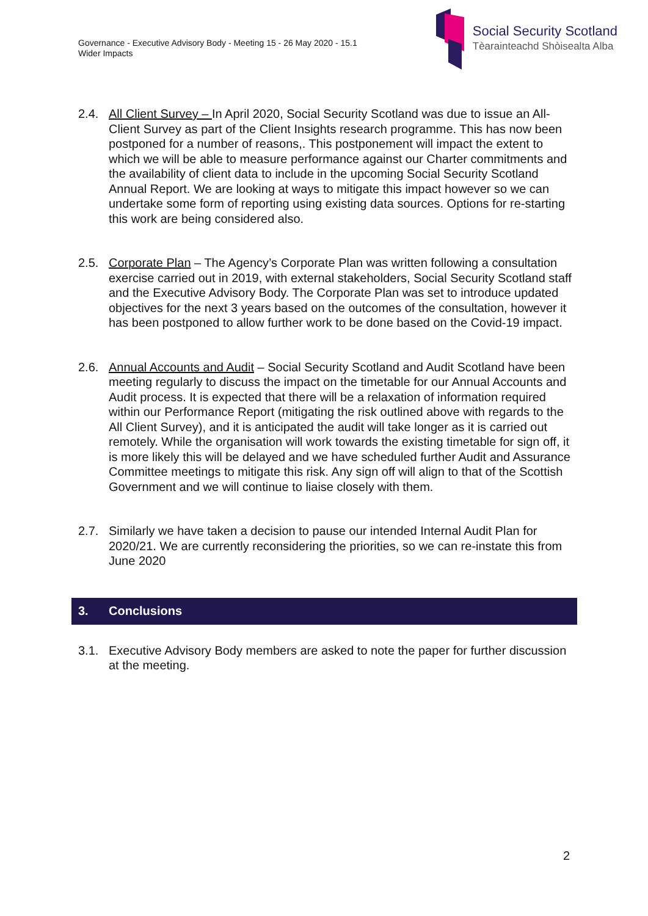Governance - Executive Advisory Body - Meeting 15 - 26 May 2020 - 15.1
Wider Impacts
Social Security Scotland
Tèarainteachd Shòisealta Alba
2.4. All Client Survey – In April 2020, Social Security Scotland was due to issue an All-Client Survey as part of the Client Insights research programme. This has now been postponed for a number of reasons,. This postponement will impact the extent to which we will be able to measure performance against our Charter commitments and the availability of client data to include in the upcoming Social Security Scotland Annual Report. We are looking at ways to mitigate this impact however so we can undertake some form of reporting using existing data sources. Options for re-starting this work are being considered also.
2.5. Corporate Plan – The Agency’s Corporate Plan was written following a consultation exercise carried out in 2019, with external stakeholders, Social Security Scotland staff and the Executive Advisory Body. The Corporate Plan was set to introduce updated objectives for the next 3 years based on the outcomes of the consultation, however it has been postponed to allow further work to be done based on the Covid-19 impact.
2.6. Annual Accounts and Audit – Social Security Scotland and Audit Scotland have been meeting regularly to discuss the impact on the timetable for our Annual Accounts and Audit process. It is expected that there will be a relaxation of information required within our Performance Report (mitigating the risk outlined above with regards to the All Client Survey), and it is anticipated the audit will take longer as it is carried out remotely. While the organisation will work towards the existing timetable for sign off, it is more likely this will be delayed and we have scheduled further Audit and Assurance Committee meetings to mitigate this risk. Any sign off will align to that of the Scottish Government and we will continue to liaise closely with them.
2.7. Similarly we have taken a decision to pause our intended Internal Audit Plan for 2020/21. We are currently reconsidering the priorities, so we can re-instate this from June 2020
3. Conclusions
3.1. Executive Advisory Body members are asked to note the paper for further discussion at the meeting.
2